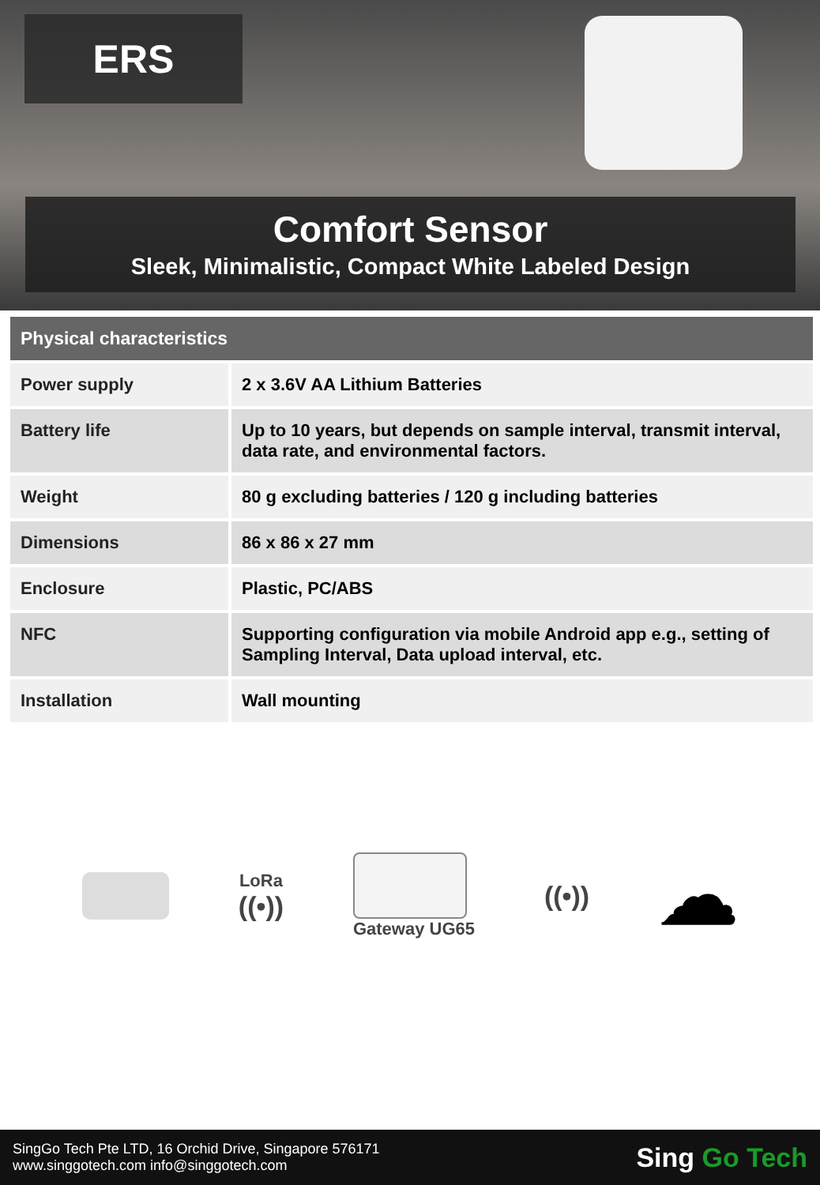ERS
Comfort Sensor
Sleek, Minimalistic, Compact White Labeled Design
| Physical characteristics | |
| --- | --- |
| Power supply | 2 x 3.6V AA Lithium Batteries |
| Battery life | Up to 10 years, but depends on sample interval, transmit interval, data rate, and environmental factors. |
| Weight | 80 g excluding batteries / 120 g including batteries |
| Dimensions | 86 x 86 x 27 mm |
| Enclosure | Plastic, PC/ABS |
| NFC | Supporting configuration via mobile Android app e.g., setting of Sampling Interval, Data upload interval, etc. |
| Installation | Wall mounting |
LoRa
((•))
Gateway UG65
((•))
☁
SingGo Tech Pte LTD, 16 Orchid Drive, Singapore 576171
www.singgotech.com info@singgotech.com
Sing Go Tech